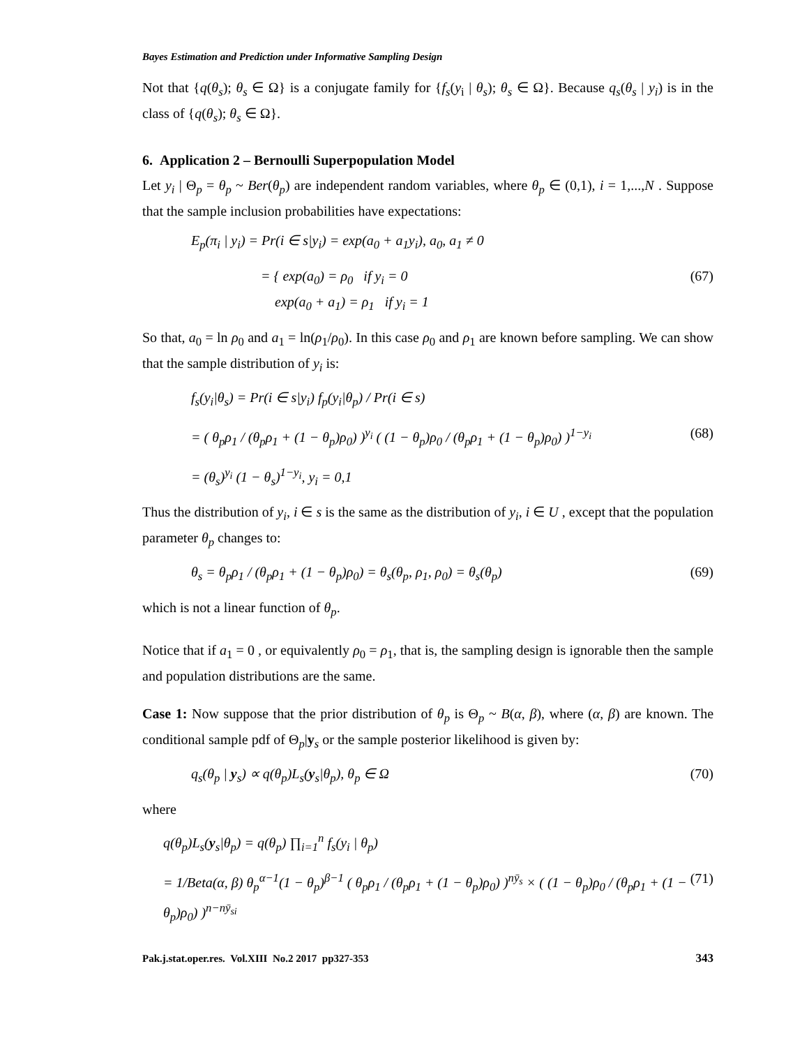Bayes Estimation and Prediction under Informative Sampling Design
Not that {q(θ<sub>s</sub>); θ<sub>s</sub> ∈ Ω} is a conjugate family for {f<sub>s</sub>(y<sub>i</sub> | θ<sub>s</sub>); θ<sub>s</sub> ∈ Ω}. Because q<sub>s</sub>(θ<sub>s</sub> | y<sub>i</sub>) is in the class of {q(θ<sub>s</sub>); θ<sub>s</sub> ∈ Ω}.
6. Application 2 – Bernoulli Superpopulation Model
Let y<sub>i</sub> | Θ<sub>p</sub> = θ<sub>p</sub> ~ Ber(θ<sub>p</sub>) are independent random variables, where θ<sub>p</sub> ∈ (0,1), i = 1,...,N . Suppose that the sample inclusion probabilities have expectations:
E<sub>p</sub>(π<sub>i</sub> | y<sub>i</sub>) = Pr(i ∈ s|y<sub>i</sub>) = exp(a<sub>0</sub> + a<sub>1</sub>y<sub>i</sub>), a<sub>0</sub>, a<sub>1</sub> ≠ 0
= { exp(a<sub>0</sub>) = ρ<sub>0</sub> if y<sub>i</sub> = 0
exp(a<sub>0</sub> + a<sub>1</sub>) = ρ<sub>1</sub> if y<sub>i</sub> = 1
(67)
So that, a<sub>0</sub> = ln ρ<sub>0</sub> and a<sub>1</sub> = ln(ρ<sub>1</sub>/ρ<sub>0</sub>). In this case ρ<sub>0</sub> and ρ<sub>1</sub> are known before sampling. We can show that the sample distribution of y<sub>i</sub> is:
f<sub>s</sub>(y<sub>i</sub>|θ<sub>s</sub>) = Pr(i ∈ s|y<sub>i</sub>) f<sub>p</sub>(y<sub>i</sub>|θ<sub>p</sub>) / Pr(i ∈ s)
= ( θ<sub>p</sub>ρ<sub>1</sub> / (θ<sub>p</sub>ρ<sub>1</sub> + (1 − θ<sub>p</sub>)ρ<sub>0</sub>) )<sup>y<sub>i</sub></sup> ( (1 − θ<sub>p</sub>)ρ<sub>0</sub> / (θ<sub>p</sub>ρ<sub>1</sub> + (1 − θ<sub>p</sub>)ρ<sub>0</sub>) )<sup>1−y<sub>i</sub></sup>
(68)
= (θ<sub>s</sub>)<sup>y<sub>i</sub></sup> (1 − θ<sub>s</sub>)<sup>1−y<sub>i</sub></sup>, y<sub>i</sub> = 0,1
Thus the distribution of y<sub>i</sub>, i ∈ s is the same as the distribution of y<sub>i</sub>, i ∈ U , except that the population parameter θ<sub>p</sub> changes to:
θ<sub>s</sub> = θ<sub>p</sub>ρ<sub>1</sub> / (θ<sub>p</sub>ρ<sub>1</sub> + (1 − θ<sub>p</sub>)ρ<sub>0</sub>) = θ<sub>s</sub>(θ<sub>p</sub>, ρ<sub>1</sub>, ρ<sub>0</sub>) = θ<sub>s</sub>(θ<sub>p</sub>)
(69)
which is not a linear function of θ<sub>p</sub>.
Notice that if a<sub>1</sub> = 0 , or equivalently ρ<sub>0</sub> = ρ<sub>1</sub>, that is, the sampling design is ignorable then the sample and population distributions are the same.
Case 1: Now suppose that the prior distribution of θ<sub>p</sub> is Θ<sub>p</sub> ~ B(α, β), where (α, β) are known. The conditional sample pdf of Θ<sub>p</sub>|y<sub>s</sub> or the sample posterior likelihood is given by:
q<sub>s</sub>(θ<sub>p</sub> | y<sub>s</sub>) ∝ q(θ<sub>p</sub>)L<sub>s</sub>(y<sub>s</sub>|θ<sub>p</sub>), θ<sub>p</sub> ∈ Ω
(70)
where
q(θ<sub>p</sub>)L<sub>s</sub>(y<sub>s</sub>|θ<sub>p</sub>) = q(θ<sub>p</sub>) ∏<sub>i=1</sub><sup>n</sup> f<sub>s</sub>(y<sub>i</sub> | θ<sub>p</sub>)
= 1/Beta(α, β) θ<sub>p</sub><sup>α−1</sup>(1 − θ<sub>p</sub>)<sup>β−1</sup> ( θ<sub>p</sub>ρ<sub>1</sub> / (θ<sub>p</sub>ρ<sub>1</sub> + (1 − θ<sub>p</sub>)ρ<sub>0</sub>) )<sup>nȳ<sub>s</sub></sup> × ( (1 − θ<sub>p</sub>)ρ<sub>0</sub> / (θ<sub>p</sub>ρ<sub>1</sub> + (1 − θ<sub>p</sub>)ρ<sub>0</sub>) )<sup>n−nȳ<sub>si</sub></sup>
(71)
Pak.j.stat.oper.res. Vol.XIII No.2 2017 pp327-353 343